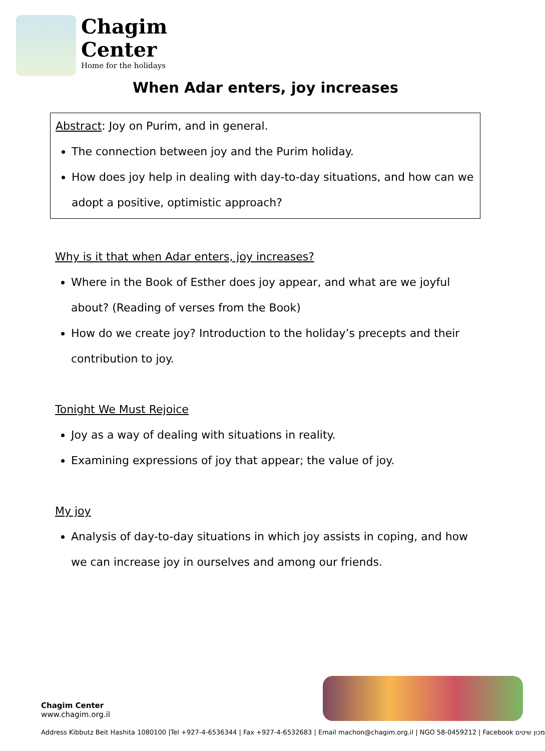Chagim
Center
Home for the holidays
When Adar enters, joy increases
Abstract: Joy on Purim, and in general.
The connection between joy and the Purim holiday.
How does joy help in dealing with day-to-day situations, and how can we adopt a positive, optimistic approach?
Why is it that when Adar enters, joy increases?
Where in the Book of Esther does joy appear, and what are we joyful about? (Reading of verses from the Book)
How do we create joy? Introduction to the holiday’s precepts and their contribution to joy.
Tonight We Must Rejoice
Joy as a way of dealing with situations in reality.
Examining expressions of joy that appear; the value of joy.
My joy
Analysis of day-to-day situations in which joy assists in coping, and how we can increase joy in ourselves and among our friends.
Chagim Center
www.chagim.org.il
Address Kibbutz Beit Hashita 1080100 |Tel +927-4-6536344 | Fax +927-4-6532683 | Email machon@chagim.org.il | NGO 58-0459212 | Facebook מכון שיטים